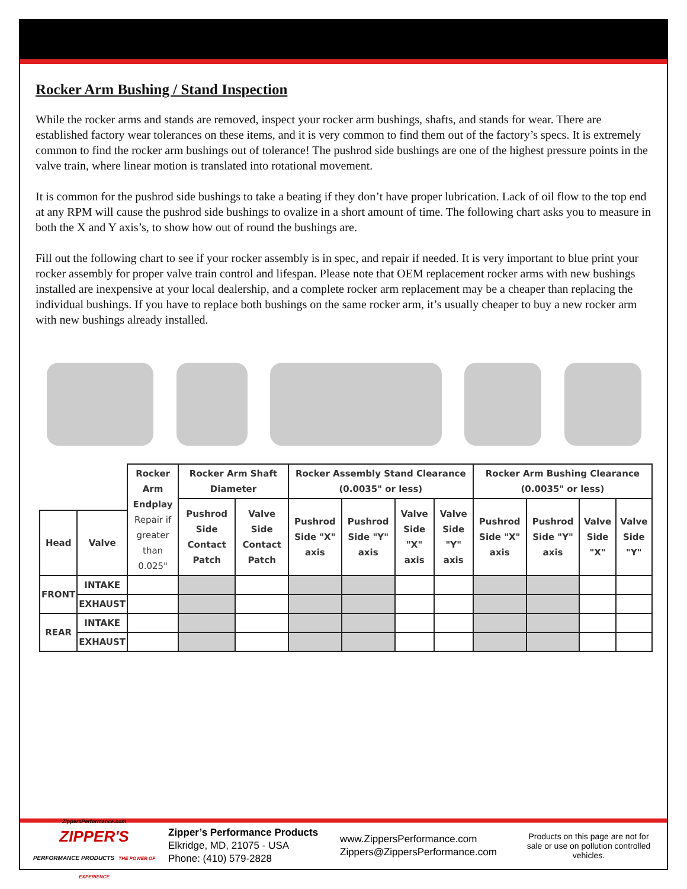Rocker Arm Bushing / Stand Inspection
While the rocker arms and stands are removed, inspect your rocker arm bushings, shafts, and stands for wear. There are established factory wear tolerances on these items, and it is very common to find them out of the factory’s specs. It is extremely common to find the rocker arm bushings out of tolerance! The pushrod side bushings are one of the highest pressure points in the valve train, where linear motion is translated into rotational movement.
It is common for the pushrod side bushings to take a beating if they don’t have proper lubrication. Lack of oil flow to the top end at any RPM will cause the pushrod side bushings to ovalize in a short amount of time. The following chart asks you to measure in both the X and Y axis’s, to show how out of round the bushings are.
Fill out the following chart to see if your rocker assembly is in spec, and repair if needed. It is very important to blue print your rocker assembly for proper valve train control and lifespan. Please note that OEM replacement rocker arms with new bushings installed are inexpensive at your local dealership, and a complete rocker arm replacement may be a cheaper than replacing the individual bushings. If you have to replace both bushings on the same rocker arm, it’s usually cheaper to buy a new rocker arm with new bushings already installed.
| | | Rocker Arm Endplay Repair if greater than 0.025" | Rocker Arm Shaft Diameter | | Rocker Assembly Stand Clearance (0.0035" or less) | | | | Rocker Arm Bushing Clearance (0.0035" or less) | | | |
| --- | --- | --- | --- | --- | --- | --- | --- | --- | --- | --- | --- | --- |
| | | | Pushrod Side Contact Patch | Valve Side Contact Patch | Pushrod Side "X" axis | Pushrod Side "Y" axis | Valve Side "X" axis | Valve Side "Y" axis | Pushrod Side "X" axis | Pushrod Side "Y" axis | Valve Side "X" | Valve Side "Y" |
| Head | Valve | | | | | | | | | | | |
| FRONT | INTAKE | | | | | | | | | | | |
| | EXHAUST | | | | | | | | | | | |
| REAR | INTAKE | | | | | | | | | | | |
| | EXHAUST | | | | | | | | | | | |
ZippersPerformance.com
ZIPPER'S
PERFORMANCE PRODUCTS THE POWER OF EXPERIENCE
Zipper’s Performance Products
Elkridge, MD, 21075 - USA
Phone: (410) 579-2828
www.ZippersPerformance.com
Zippers@ZippersPerformance.com
Products on this page are not for sale or use on pollution controlled vehicles.